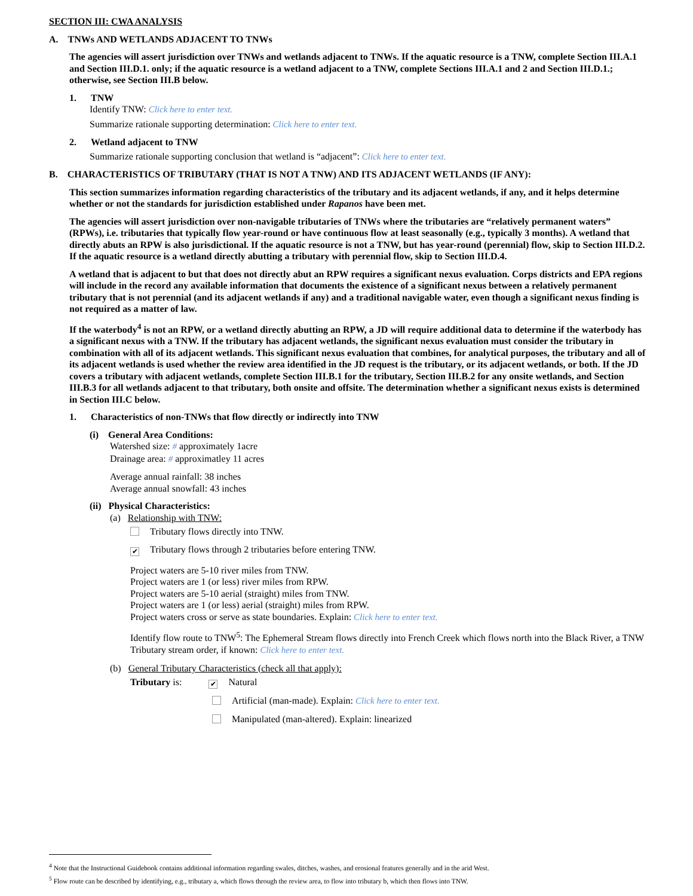SECTION III: CWA ANALYSIS
A. TNWs AND WETLANDS ADJACENT TO TNWs
The agencies will assert jurisdiction over TNWs and wetlands adjacent to TNWs. If the aquatic resource is a TNW, complete Section III.A.1 and Section III.D.1. only; if the aquatic resource is a wetland adjacent to a TNW, complete Sections III.A.1 and 2 and Section III.D.1.; otherwise, see Section III.B below.
1. TNW
Identify TNW: Click here to enter text.
Summarize rationale supporting determination: Click here to enter text.
2. Wetland adjacent to TNW
Summarize rationale supporting conclusion that wetland is “adjacent”: Click here to enter text.
B. CHARACTERISTICS OF TRIBUTARY (THAT IS NOT A TNW) AND ITS ADJACENT WETLANDS (IF ANY):
This section summarizes information regarding characteristics of the tributary and its adjacent wetlands, if any, and it helps determine whether or not the standards for jurisdiction established under Rapanos have been met.
The agencies will assert jurisdiction over non-navigable tributaries of TNWs where the tributaries are “relatively permanent waters” (RPWs), i.e. tributaries that typically flow year-round or have continuous flow at least seasonally (e.g., typically 3 months). A wetland that directly abuts an RPW is also jurisdictional. If the aquatic resource is not a TNW, but has year-round (perennial) flow, skip to Section III.D.2. If the aquatic resource is a wetland directly abutting a tributary with perennial flow, skip to Section III.D.4.
A wetland that is adjacent to but that does not directly abut an RPW requires a significant nexus evaluation. Corps districts and EPA regions will include in the record any available information that documents the existence of a significant nexus between a relatively permanent tributary that is not perennial (and its adjacent wetlands if any) and a traditional navigable water, even though a significant nexus finding is not required as a matter of law.
If the waterbody<sup>4</sup> is not an RPW, or a wetland directly abutting an RPW, a JD will require additional data to determine if the waterbody has a significant nexus with a TNW. If the tributary has adjacent wetlands, the significant nexus evaluation must consider the tributary in combination with all of its adjacent wetlands. This significant nexus evaluation that combines, for analytical purposes, the tributary and all of its adjacent wetlands is used whether the review area identified in the JD request is the tributary, or its adjacent wetlands, or both. If the JD covers a tributary with adjacent wetlands, complete Section III.B.1 for the tributary, Section III.B.2 for any onsite wetlands, and Section III.B.3 for all wetlands adjacent to that tributary, both onsite and offsite. The determination whether a significant nexus exists is determined in Section III.C below.
1. Characteristics of non-TNWs that flow directly or indirectly into TNW
(i) General Area Conditions:
Watershed size: # approximately 1acre
Drainage area: # approximatley 11 acres
Average annual rainfall: 38 inches
Average annual snowfall: 43 inches
(ii) Physical Characteristics:
(a) Relationship with TNW:
Tributary flows directly into TNW.
✔ Tributary flows through 2 tributaries before entering TNW.
Project waters are 5-10 river miles from TNW.
Project waters are 1 (or less) river miles from RPW.
Project waters are 5-10 aerial (straight) miles from TNW.
Project waters are 1 (or less) aerial (straight) miles from RPW.
Project waters cross or serve as state boundaries. Explain: Click here to enter text.
Identify flow route to TNW<sup>5</sup>: The Ephemeral Stream flows directly into French Creek which flows north into the Black River, a TNW
Tributary stream order, if known: Click here to enter text.
(b) General Tributary Characteristics (check all that apply):
Tributary is: ✔ Natural
Artificial (man-made). Explain: Click here to enter text.
Manipulated (man-altered). Explain: linearized
<sup>4</sup> Note that the Instructional Guidebook contains additional information regarding swales, ditches, washes, and erosional features generally and in the arid West.
<sup>5</sup> Flow route can be described by identifying, e.g., tributary a, which flows through the review area, to flow into tributary b, which then flows into TNW.